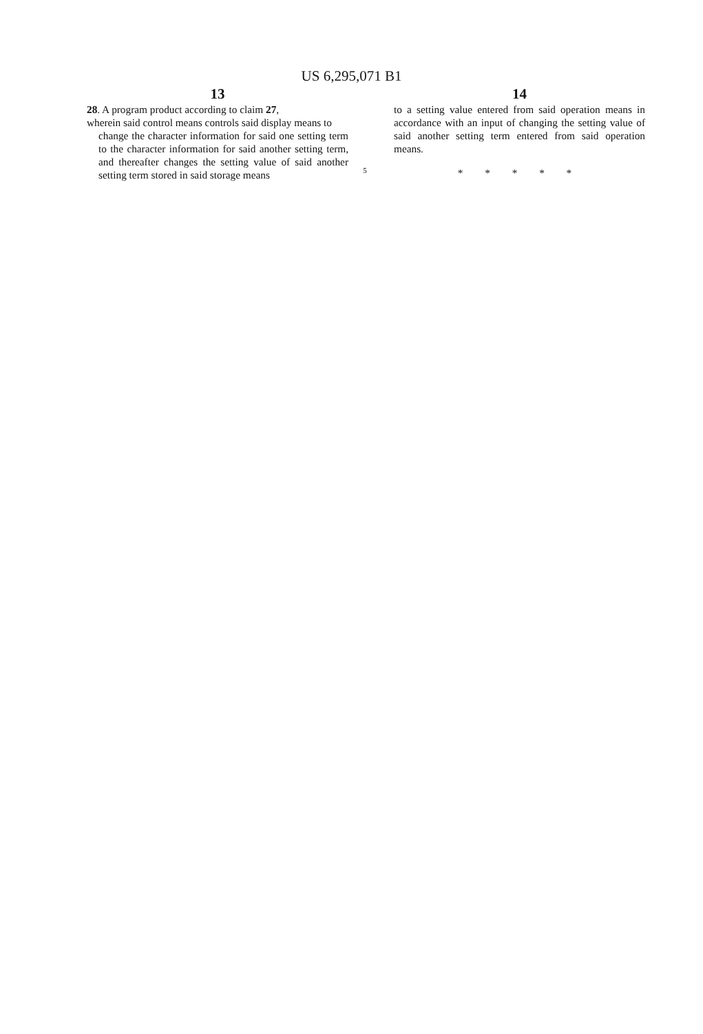US 6,295,071 B1
13
28. A program product according to claim 27,
wherein said control means controls said display means to
change the character information for said one setting term to the character information for said another setting term, and thereafter changes the setting value of said another setting term stored in said storage means
5
14
to a setting value entered from said operation means in accordance with an input of changing the setting value of said another setting term entered from said operation means.
* * * * *